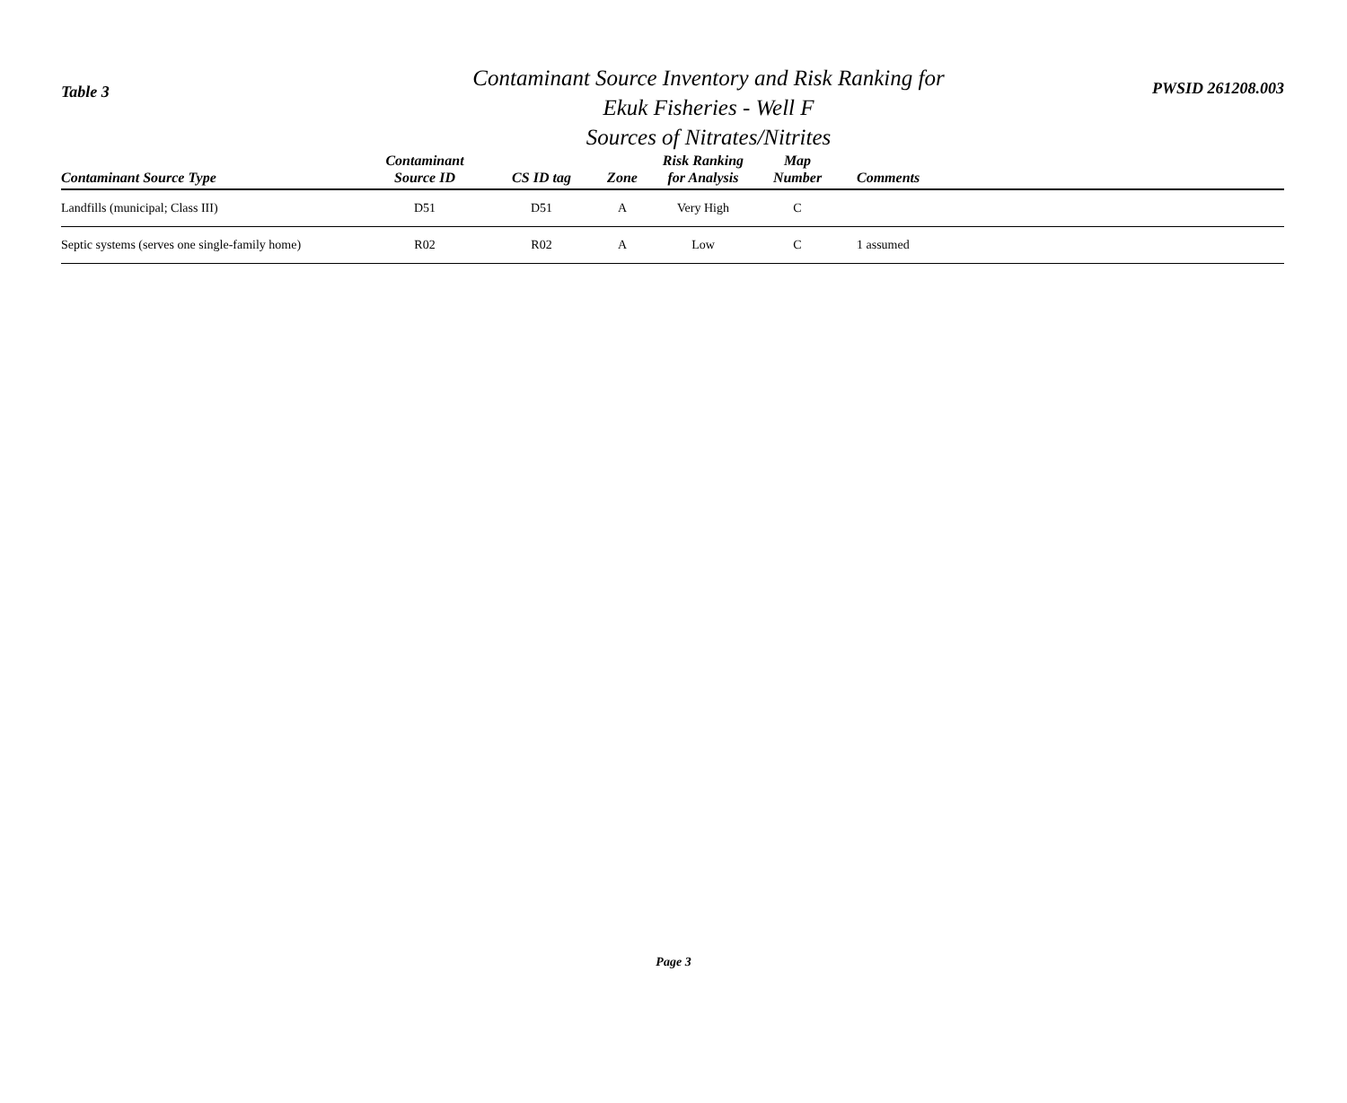Table 3
Contaminant Source Inventory and Risk Ranking for
Ekuk Fisheries - Well F
Sources of Nitrates/Nitrites
PWSID 261208.003
| Contaminant Source Type | Contaminant Source ID | CS ID tag | Zone | Risk Ranking for Analysis | Map Number | Comments |
| --- | --- | --- | --- | --- | --- | --- |
| Landfills (municipal; Class III) | D51 | D51 | A | Very High | C | |
| Septic systems (serves one single-family home) | R02 | R02 | A | Low | C | 1 assumed |
Page 3